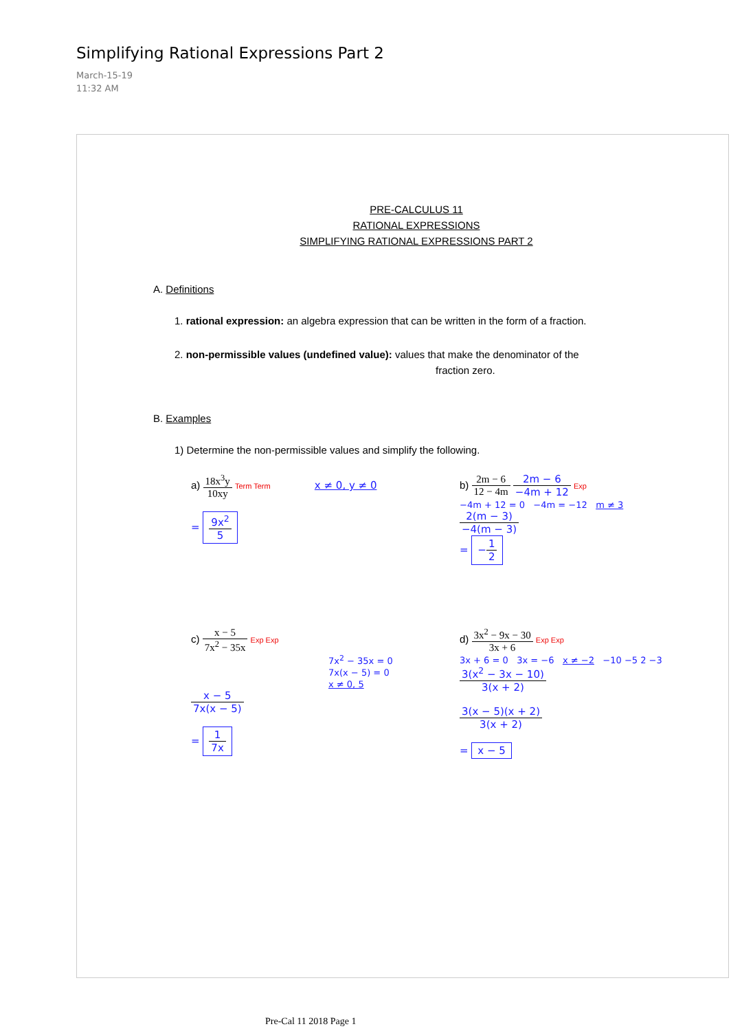Simplifying Rational Expressions Part 2
March-15-19
11:32 AM
PRE-CALCULUS 11
RATIONAL EXPRESSIONS
SIMPLIFYING RATIONAL EXPRESSIONS PART 2
A. Definitions
1. rational expression: an algebra expression that can be written in the form of a fraction.
2. non-permissible values (undefined value): values that make the denominator of the
fraction zero.
B. Examples
1) Determine the non-permissible values and simplify the following.
a) 18x<sup>3</sup>y 10xy Term Term x ≠ 0, y ≠ 0
= 9x<sup>2</sup> 5
b) 2m − 6 12 − 4m 2m − 6 −4m + 12 Exp
−4m + 12 = 0 −4m = −12 m ≠ 3
2(m − 3) −4(m − 3)
= −1 2
c) x − 5 7x<sup>2</sup> − 35x Exp Exp
7x<sup>2</sup> − 35x = 0
7x(x − 5) = 0
x ≠ 0, 5
x − 5 7x(x − 5)
= 1 7x
d) 3x<sup>2</sup> − 9x − 30 3x + 6 Exp Exp
3x + 6 = 0 3x = −6 x ≠ −2 −10 −5 2 −3
3(x<sup>2</sup> − 3x − 10) 3(x + 2)
3(x − 5)(x + 2) 3(x + 2)
= x − 5
Pre-Cal 11 2018 Page 1